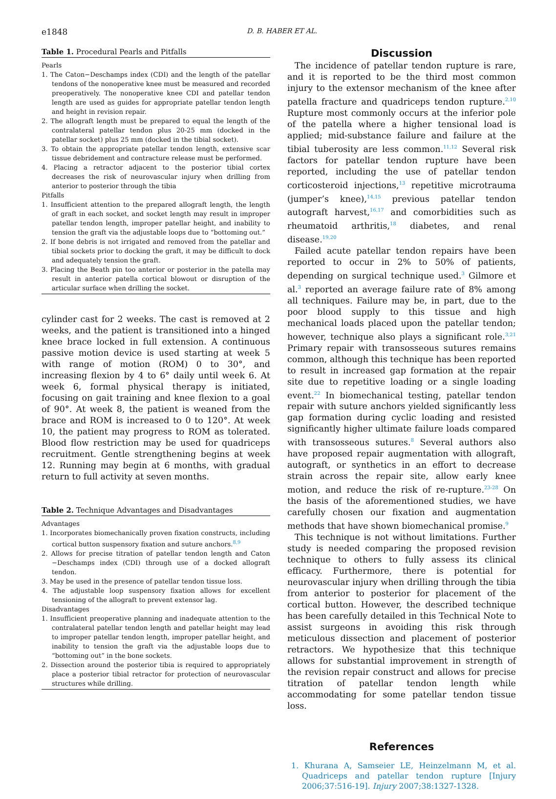e1848
D. B. HABER ET AL.
Table 1. Procedural Pearls and Pitfalls
Pearls
1. The Caton−Deschamps index (CDI) and the length of the patellar tendons of the nonoperative knee must be measured and recorded preoperatively. The nonoperative knee CDI and patellar tendon length are used as guides for appropriate patellar tendon length and height in revision repair.
2. The allograft length must be prepared to equal the length of the contralateral patellar tendon plus 20-25 mm (docked in the patellar socket) plus 25 mm (docked in the tibial socket).
3. To obtain the appropriate patellar tendon length, extensive scar tissue debridement and contracture release must be performed.
4. Placing a retractor adjacent to the posterior tibial cortex decreases the risk of neurovascular injury when drilling from anterior to posterior through the tibia
Pitfalls
1. Insufficient attention to the prepared allograft length, the length of graft in each socket, and socket length may result in improper patellar tendon length, improper patellar height, and inability to tension the graft via the adjustable loops due to “bottoming out.”
2. If bone debris is not irrigated and removed from the patellar and tibial sockets prior to docking the graft, it may be difficult to dock and adequately tension the graft.
3. Placing the Beath pin too anterior or posterior in the patella may result in anterior patella cortical blowout or disruption of the articular surface when drilling the socket.
cylinder cast for 2 weeks. The cast is removed at 2 weeks, and the patient is transitioned into a hinged knee brace locked in full extension. A continuous passive motion device is used starting at week 5 with range of motion (ROM) 0 to 30°, and increasing flexion by 4 to 6° daily until week 6. At week 6, formal physical therapy is initiated, focusing on gait training and knee flexion to a goal of 90°. At week 8, the patient is weaned from the brace and ROM is increased to 0 to 120°. At week 10, the patient may progress to ROM as tolerated. Blood flow restriction may be used for quadriceps recruitment. Gentle strengthening begins at week 12. Running may begin at 6 months, with gradual return to full activity at seven months.
Table 2. Technique Advantages and Disadvantages
Advantages
1. Incorporates biomechanically proven fixation constructs, including cortical button suspensory fixation and suture anchors.<sup>8,9</sup>
2. Allows for precise titration of patellar tendon length and Caton −Deschamps index (CDI) through use of a docked allograft tendon.
3. May be used in the presence of patellar tendon tissue loss.
4. The adjustable loop suspensory fixation allows for excellent tensioning of the allograft to prevent extensor lag.
Disadvantages
1. Insufficient preoperative planning and inadequate attention to the contralateral patellar tendon length and patellar height may lead to improper patellar tendon length, improper patellar height, and inability to tension the graft via the adjustable loops due to “bottoming out” in the bone sockets.
2. Dissection around the posterior tibia is required to appropriately place a posterior tibial retractor for protection of neurovascular structures while drilling.
Discussion
The incidence of patellar tendon rupture is rare, and it is reported to be the third most common injury to the extensor mechanism of the knee after patella fracture and quadriceps tendon rupture.<sup>2,10</sup> Rupture most commonly occurs at the inferior pole of the patella where a higher tensional load is applied; mid-substance failure and failure at the tibial tuberosity are less common.<sup>11,12</sup> Several risk factors for patellar tendon rupture have been reported, including the use of patellar tendon corticosteroid injections,<sup>13</sup> repetitive microtrauma (jumper’s knee),<sup>14,15</sup> previous patellar tendon autograft harvest,<sup>16,17</sup> and comorbidities such as rheumatoid arthritis,<sup>18</sup> diabetes, and renal disease.<sup>19,20</sup>
Failed acute patellar tendon repairs have been reported to occur in 2% to 50% of patients, depending on surgical technique used.<sup>3</sup> Gilmore et al.<sup>3</sup> reported an average failure rate of 8% among all techniques. Failure may be, in part, due to the poor blood supply to this tissue and high mechanical loads placed upon the patellar tendon; however, technique also plays a significant role.<sup>3,21</sup> Primary repair with transosseous sutures remains common, although this technique has been reported to result in increased gap formation at the repair site due to repetitive loading or a single loading event.<sup>22</sup> In biomechanical testing, patellar tendon repair with suture anchors yielded significantly less gap formation during cyclic loading and resisted significantly higher ultimate failure loads compared with transosseous sutures.<sup>8</sup> Several authors also have proposed repair augmentation with allograft, autograft, or synthetics in an effort to decrease strain across the repair site, allow early knee motion, and reduce the risk of re-rupture.<sup>23-28</sup> On the basis of the aforementioned studies, we have carefully chosen our fixation and augmentation methods that have shown biomechanical promise.<sup>9</sup>
This technique is not without limitations. Further study is needed comparing the proposed revision technique to others to fully assess its clinical efficacy. Furthermore, there is potential for neurovascular injury when drilling through the tibia from anterior to posterior for placement of the cortical button. However, the described technique has been carefully detailed in this Technical Note to assist surgeons in avoiding this risk through meticulous dissection and placement of posterior retractors. We hypothesize that this technique allows for substantial improvement in strength of the revision repair construct and allows for precise titration of patellar tendon length while accommodating for some patellar tendon tissue loss.
References
1. Khurana A, Samseier LE, Heinzelmann M, et al. Quadriceps and patellar tendon rupture [Injury 2006;37:516-19]. Injury 2007;38:1327-1328.